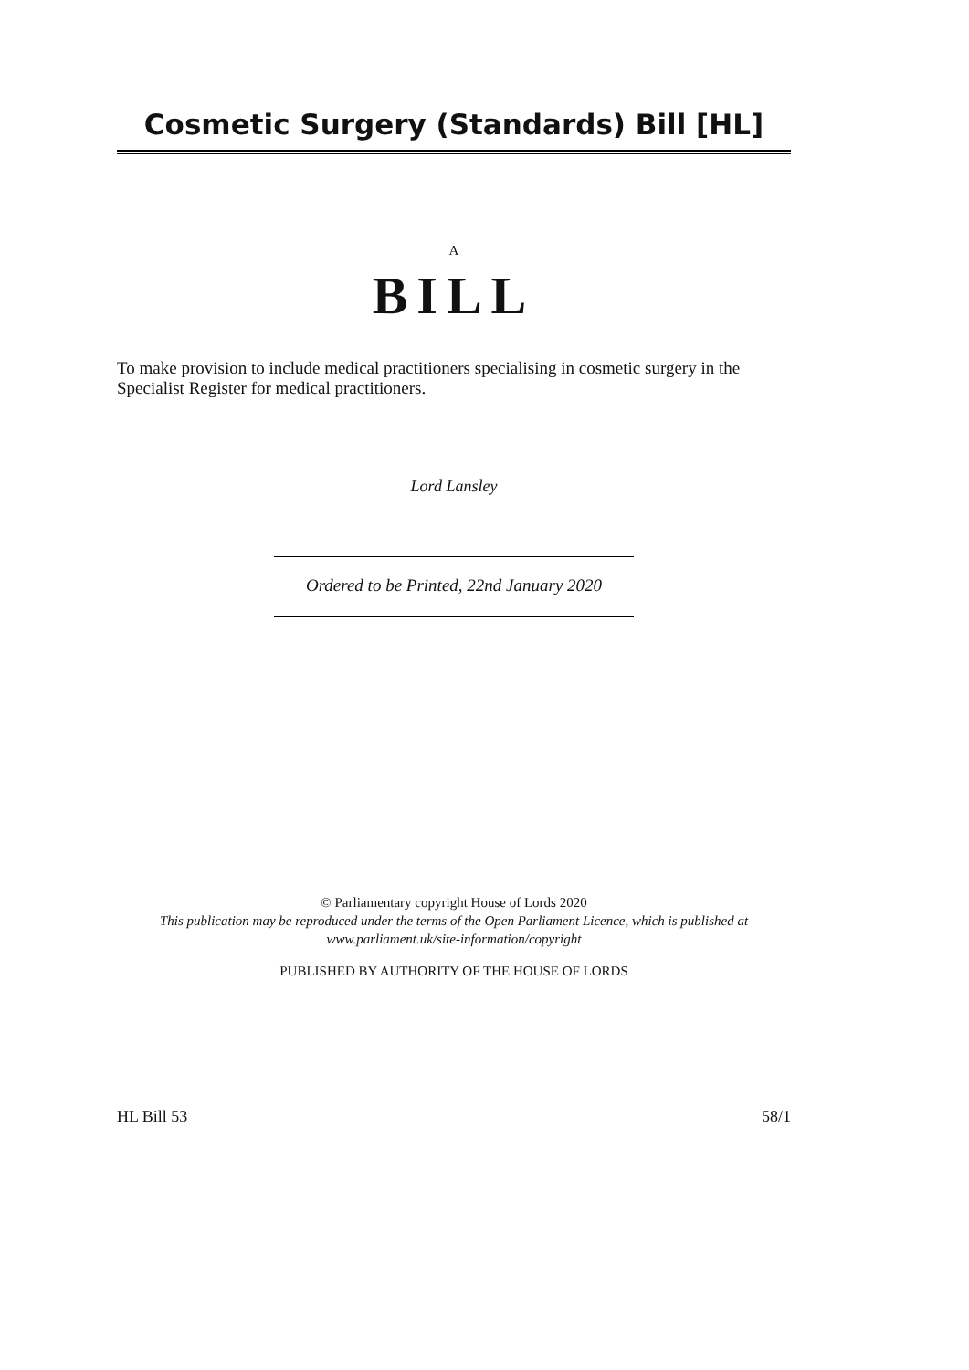Cosmetic Surgery (Standards) Bill [HL]
A
BILL
To make provision to include medical practitioners specialising in cosmetic surgery in the Specialist Register for medical practitioners.
Lord Lansley
Ordered to be Printed, 22nd January 2020
© Parliamentary copyright House of Lords 2020
This publication may be reproduced under the terms of the Open Parliament Licence, which is published at www.parliament.uk/site-information/copyright
PUBLISHED BY AUTHORITY OF THE HOUSE OF LORDS
HL Bill 53 58/1